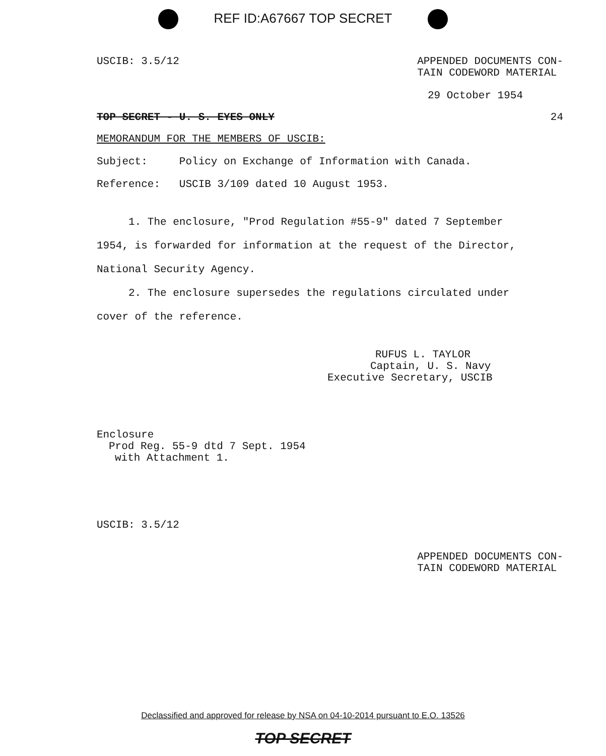REF ID:A67667 TOP SECRET
USCIB: 3.5/12 APPENDED DOCUMENTS CON-
TAIN CODEWORD MATERIAL
29 October 1954
TOP SECRET - U. S. EYES ONLY 24
MEMORANDUM FOR THE MEMBERS OF USCIB:
Subject: Policy on Exchange of Information with Canada.
Reference: USCIB 3/109 dated 10 August 1953.
1. The enclosure, "Prod Regulation #55-9" dated 7 September 1954, is forwarded for information at the request of the Director, National Security Agency.
2. The enclosure supersedes the regulations circulated under cover of the reference.
RUFUS L. TAYLOR
Captain, U. S. Navy
Executive Secretary, USCIB
Enclosure
Prod Reg. 55-9 dtd 7 Sept. 1954
with Attachment 1.
USCIB: 3.5/12
APPENDED DOCUMENTS CON-
TAIN CODEWORD MATERIAL
Declassified and approved for release by NSA on 04-10-2014 pursuant to E.O. 13526
TOP SECRET